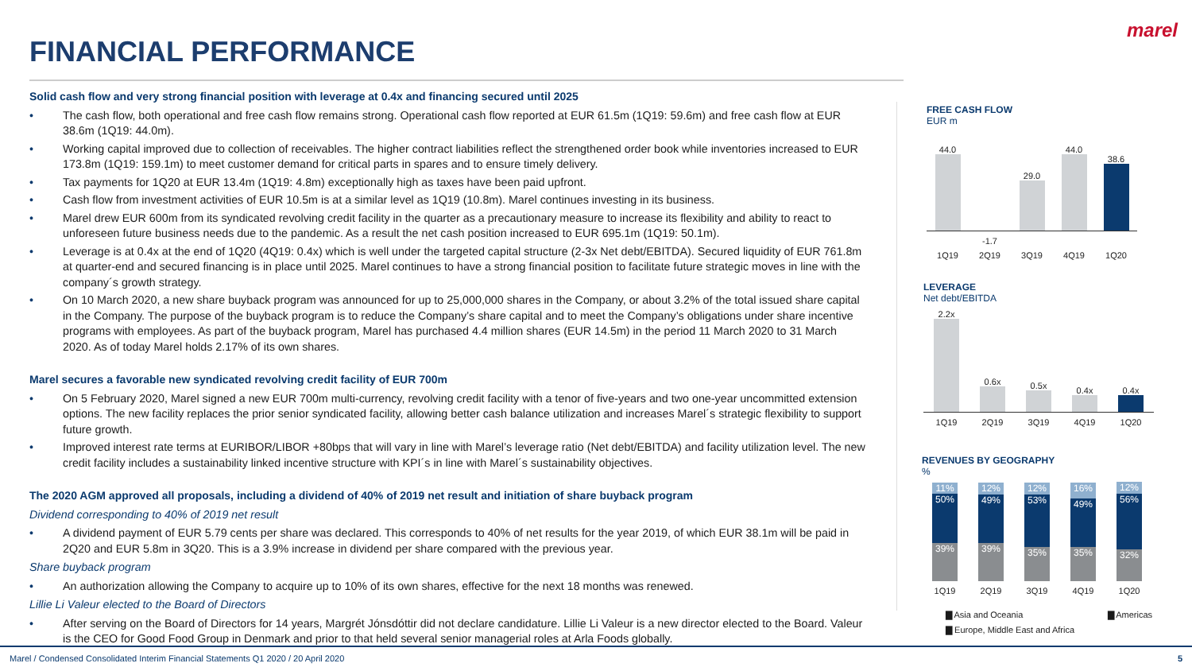marel
FINANCIAL PERFORMANCE
Solid cash flow and very strong financial position with leverage at 0.4x and financing secured until 2025
• The cash flow, both operational and free cash flow remains strong. Operational cash flow reported at EUR 61.5m (1Q19: 59.6m) and free cash flow at EUR 38.6m (1Q19: 44.0m).
• Working capital improved due to collection of receivables. The higher contract liabilities reflect the strengthened order book while inventories increased to EUR 173.8m (1Q19: 159.1m) to meet customer demand for critical parts in spares and to ensure timely delivery.
• Tax payments for 1Q20 at EUR 13.4m (1Q19: 4.8m) exceptionally high as taxes have been paid upfront.
• Cash flow from investment activities of EUR 10.5m is at a similar level as 1Q19 (10.8m). Marel continues investing in its business.
• Marel drew EUR 600m from its syndicated revolving credit facility in the quarter as a precautionary measure to increase its flexibility and ability to react to unforeseen future business needs due to the pandemic. As a result the net cash position increased to EUR 695.1m (1Q19: 50.1m).
• Leverage is at 0.4x at the end of 1Q20 (4Q19: 0.4x) which is well under the targeted capital structure (2-3x Net debt/EBITDA). Secured liquidity of EUR 761.8m at quarter-end and secured financing is in place until 2025. Marel continues to have a strong financial position to facilitate future strategic moves in line with the company´s growth strategy.
• On 10 March 2020, a new share buyback program was announced for up to 25,000,000 shares in the Company, or about 3.2% of the total issued share capital in the Company. The purpose of the buyback program is to reduce the Company’s share capital and to meet the Company’s obligations under share incentive programs with employees. As part of the buyback program, Marel has purchased 4.4 million shares (EUR 14.5m) in the period 11 March 2020 to 31 March 2020. As of today Marel holds 2.17% of its own shares.
Marel secures a favorable new syndicated revolving credit facility of EUR 700m
• On 5 February 2020, Marel signed a new EUR 700m multi-currency, revolving credit facility with a tenor of five-years and two one-year uncommitted extension options. The new facility replaces the prior senior syndicated facility, allowing better cash balance utilization and increases Marel´s strategic flexibility to support future growth.
• Improved interest rate terms at EURIBOR/LIBOR +80bps that will vary in line with Marel’s leverage ratio (Net debt/EBITDA) and facility utilization level. The new credit facility includes a sustainability linked incentive structure with KPI´s in line with Marel´s sustainability objectives.
The 2020 AGM approved all proposals, including a dividend of 40% of 2019 net result and initiation of share buyback program
Dividend corresponding to 40% of 2019 net result
• A dividend payment of EUR 5.79 cents per share was declared. This corresponds to 40% of net results for the year 2019, of which EUR 38.1m will be paid in 2Q20 and EUR 5.8m in 3Q20. This is a 3.9% increase in dividend per share compared with the previous year.
Share buyback program
• An authorization allowing the Company to acquire up to 10% of its own shares, effective for the next 18 months was renewed.
Lillie Li Valeur elected to the Board of Directors
• After serving on the Board of Directors for 14 years, Margrét Jónsdóttir did not declare candidature. Lillie Li Valeur is a new director elected to the Board. Valeur is the CEO for Good Food Group in Denmark and prior to that held several senior managerial roles at Arla Foods globally.
FREE CASH FLOW
EUR m
44.0
29.0
44.0
38.6
-1.7
1Q19 2Q19 3Q19 4Q19 1Q20
LEVERAGE
Net debt/EBITDA
2.2x
0.6x
0.5x
0.4x
0.4x
1Q19 2Q19 3Q19 4Q19 1Q20
REVENUES BY GEOGRAPHY
%
11%
50%
39%
12%
49%
39%
12%
53%
35%
16%
49%
35%
12%
56%
32%
1Q19 2Q19 3Q19 4Q19 1Q20
▇ Asia and Oceania ▇ Americas
▇ Europe, Middle East and Africa
Marel / Condensed Consolidated Interim Financial Statements Q1 2020 / 20 April 2020 5